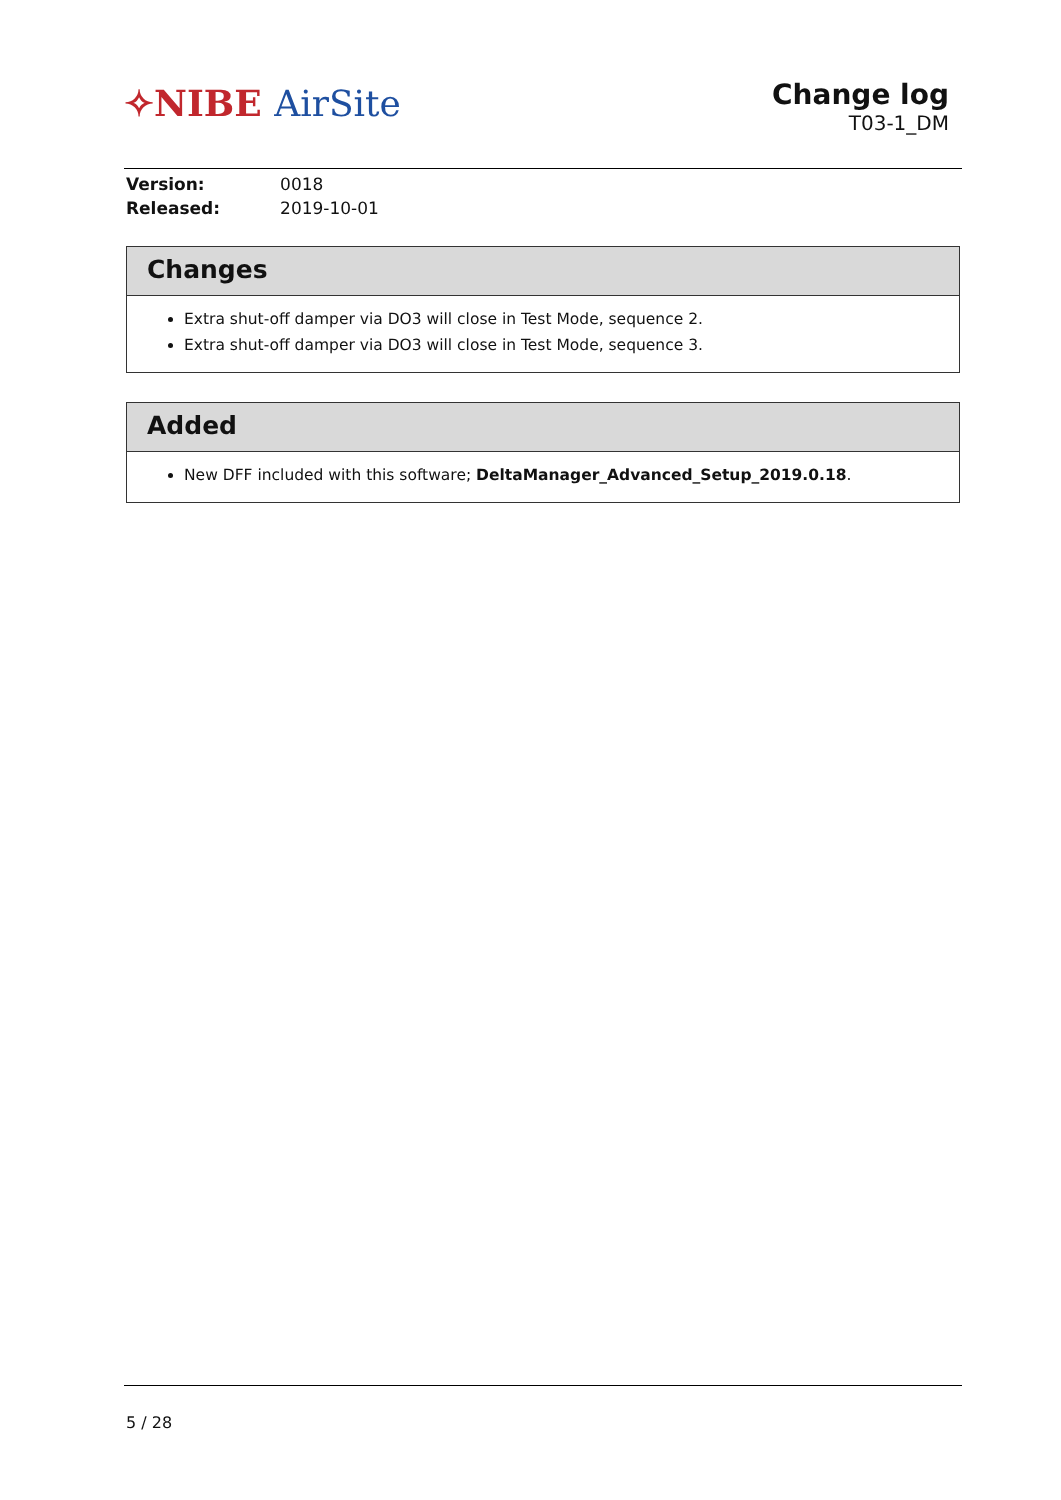✧NIBE AirSite
Change log
T03-1_DM
| Version: | 0018 |
| Released: | 2019-10-01 |
Changes
Extra shut-off damper via DO3 will close in Test Mode, sequence 2.
Extra shut-off damper via DO3 will close in Test Mode, sequence 3.
Added
New DFF included with this software; DeltaManager_Advanced_Setup_2019.0.18.
5 / 28